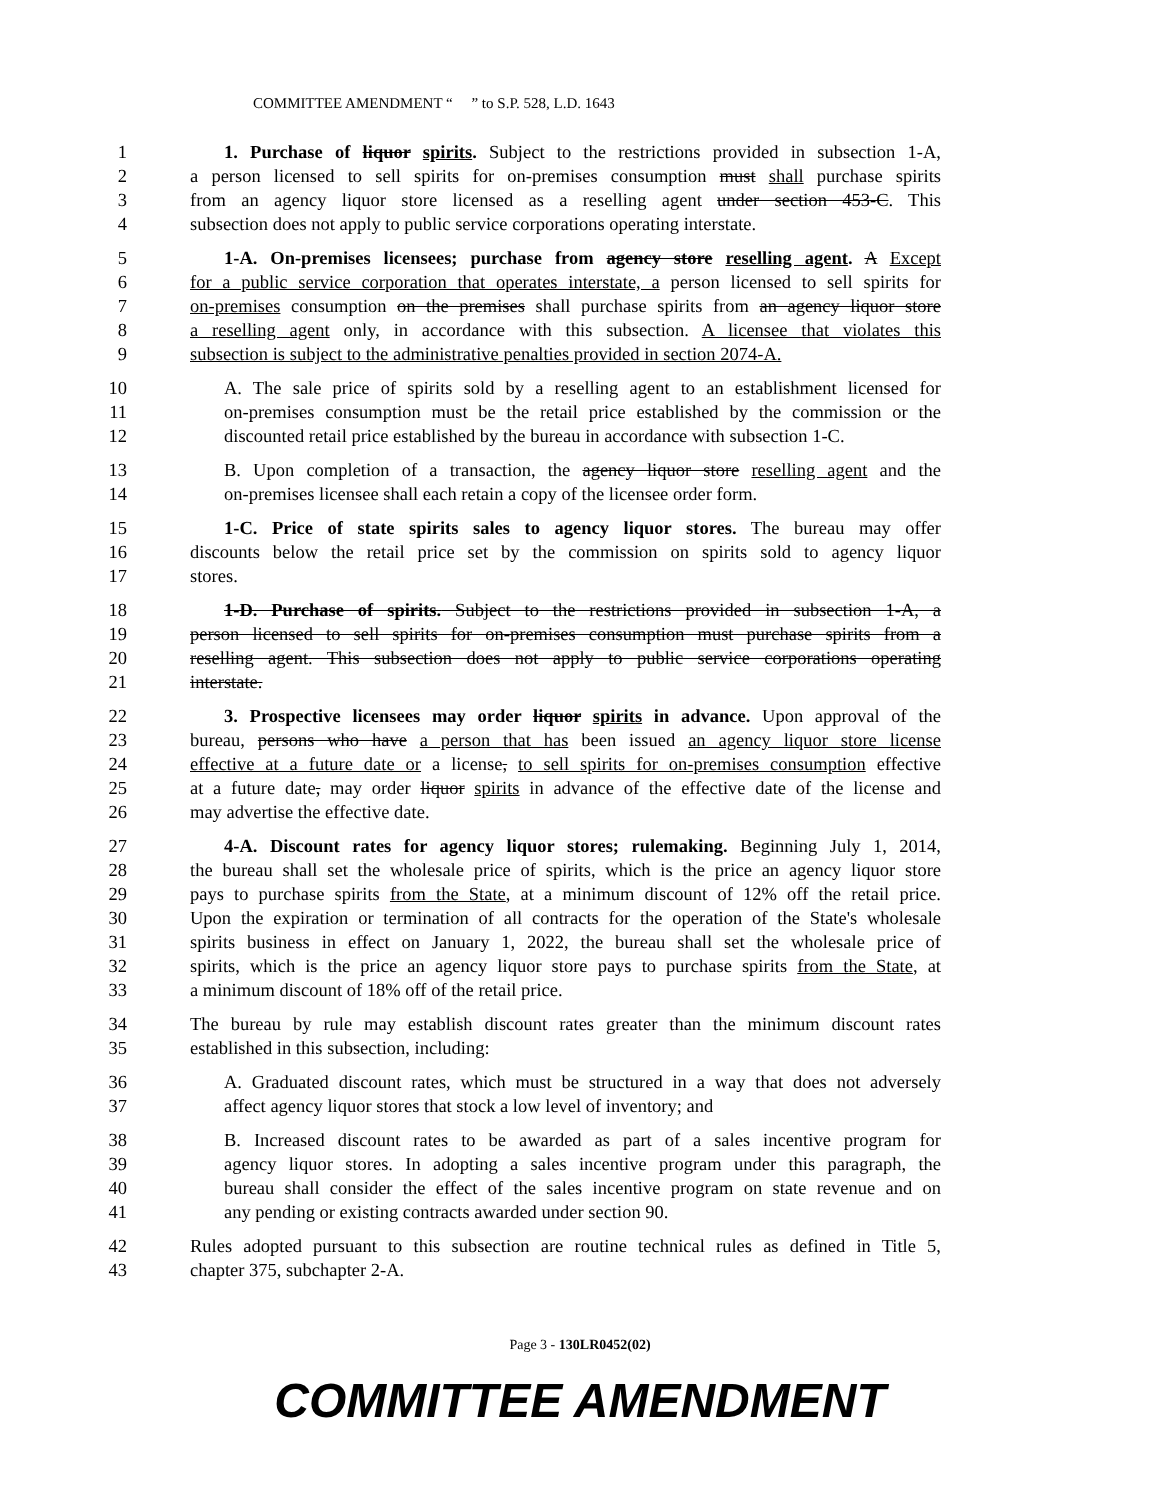COMMITTEE AMENDMENT “ ” to S.P. 528, L.D. 1643
1 1. Purchase of liquor spirits. Subject to the restrictions provided in subsection 1-A,
2 a person licensed to sell spirits for on-premises consumption must shall purchase spirits
3 from an agency liquor store licensed as a reselling agent under section 453-C. This
4 subsection does not apply to public service corporations operating interstate.
5 1-A. On-premises licensees; purchase from agency store reselling agent. A Except
6 for a public service corporation that operates interstate, a person licensed to sell spirits for
7 on-premises consumption on the premises shall purchase spirits from an agency liquor store
8 a reselling agent only, in accordance with this subsection. A licensee that violates this
9 subsection is subject to the administrative penalties provided in section 2074-A.
10 A. The sale price of spirits sold by a reselling agent to an establishment licensed for
11 on-premises consumption must be the retail price established by the commission or the
12 discounted retail price established by the bureau in accordance with subsection 1-C.
13 B. Upon completion of a transaction, the agency liquor store reselling agent and the
14 on-premises licensee shall each retain a copy of the licensee order form.
15 1-C. Price of state spirits sales to agency liquor stores. The bureau may offer
16 discounts below the retail price set by the commission on spirits sold to agency liquor
17 stores.
18 1-D. Purchase of spirits. Subject to the restrictions provided in subsection 1-A, a
19 person licensed to sell spirits for on-premises consumption must purchase spirits from a
20 reselling agent. This subsection does not apply to public service corporations operating
21 interstate.
22 3. Prospective licensees may order liquor spirits in advance. Upon approval of the
23 bureau, persons who have a person that has been issued an agency liquor store license
24 effective at a future date or a license, to sell spirits for on-premises consumption effective
25 at a future date, may order liquor spirits in advance of the effective date of the license and
26 may advertise the effective date.
27 4-A. Discount rates for agency liquor stores; rulemaking. Beginning July 1, 2014,
28 the bureau shall set the wholesale price of spirits, which is the price an agency liquor store
29 pays to purchase spirits from the State, at a minimum discount of 12% off the retail price.
30 Upon the expiration or termination of all contracts for the operation of the State's wholesale
31 spirits business in effect on January 1, 2022, the bureau shall set the wholesale price of
32 spirits, which is the price an agency liquor store pays to purchase spirits from the State, at
33 a minimum discount of 18% off of the retail price.
34 The bureau by rule may establish discount rates greater than the minimum discount rates
35 established in this subsection, including:
36 A. Graduated discount rates, which must be structured in a way that does not adversely
37 affect agency liquor stores that stock a low level of inventory; and
38 B. Increased discount rates to be awarded as part of a sales incentive program for
39 agency liquor stores. In adopting a sales incentive program under this paragraph, the
40 bureau shall consider the effect of the sales incentive program on state revenue and on
41 any pending or existing contracts awarded under section 90.
42 Rules adopted pursuant to this subsection are routine technical rules as defined in Title 5,
43 chapter 375, subchapter 2-A.
Page 3 - 130LR0452(02)
COMMITTEE AMENDMENT